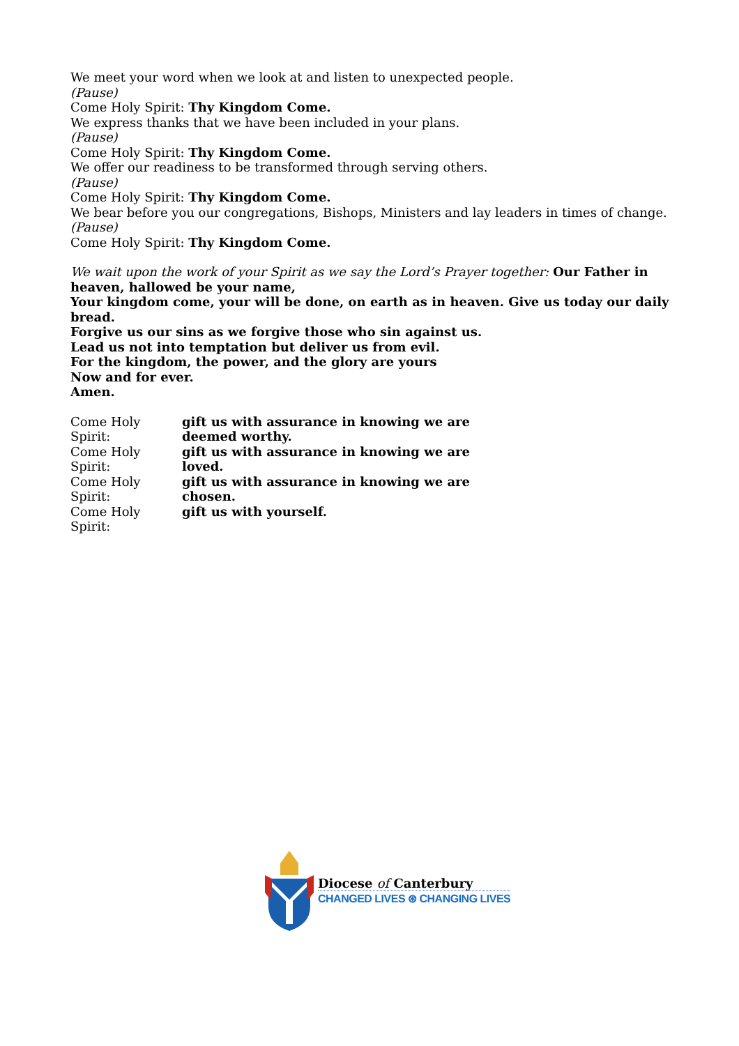We meet your word when we look at and listen to unexpected people.
(Pause)
Come Holy Spirit: Thy Kingdom Come.
We express thanks that we have been included in your plans.
(Pause)
Come Holy Spirit: Thy Kingdom Come.
We offer our readiness to be transformed through serving others.
(Pause)
Come Holy Spirit: Thy Kingdom Come.
We bear before you our congregations, Bishops, Ministers and lay leaders in times of change.
(Pause)
Come Holy Spirit: Thy Kingdom Come.
We wait upon the work of your Spirit as we say the Lord’s Prayer together: Our Father in heaven, hallowed be your name,
Your kingdom come, your will be done, on earth as in heaven. Give us today our daily bread.
Forgive us our sins as we forgive those who sin against us.
Lead us not into temptation but deliver us from evil.
For the kingdom, the power, and the glory are yours
Now and for ever.
Amen.
Come Holy Spirit: gift us with assurance in knowing we are deemed worthy.
Come Holy Spirit: gift us with assurance in knowing we are loved.
Come Holy Spirit: gift us with assurance in knowing we are chosen.
Come Holy Spirit: gift us with yourself.
Diocese of Canterbury
CHANGED LIVES ⊛ CHANGING LIVES